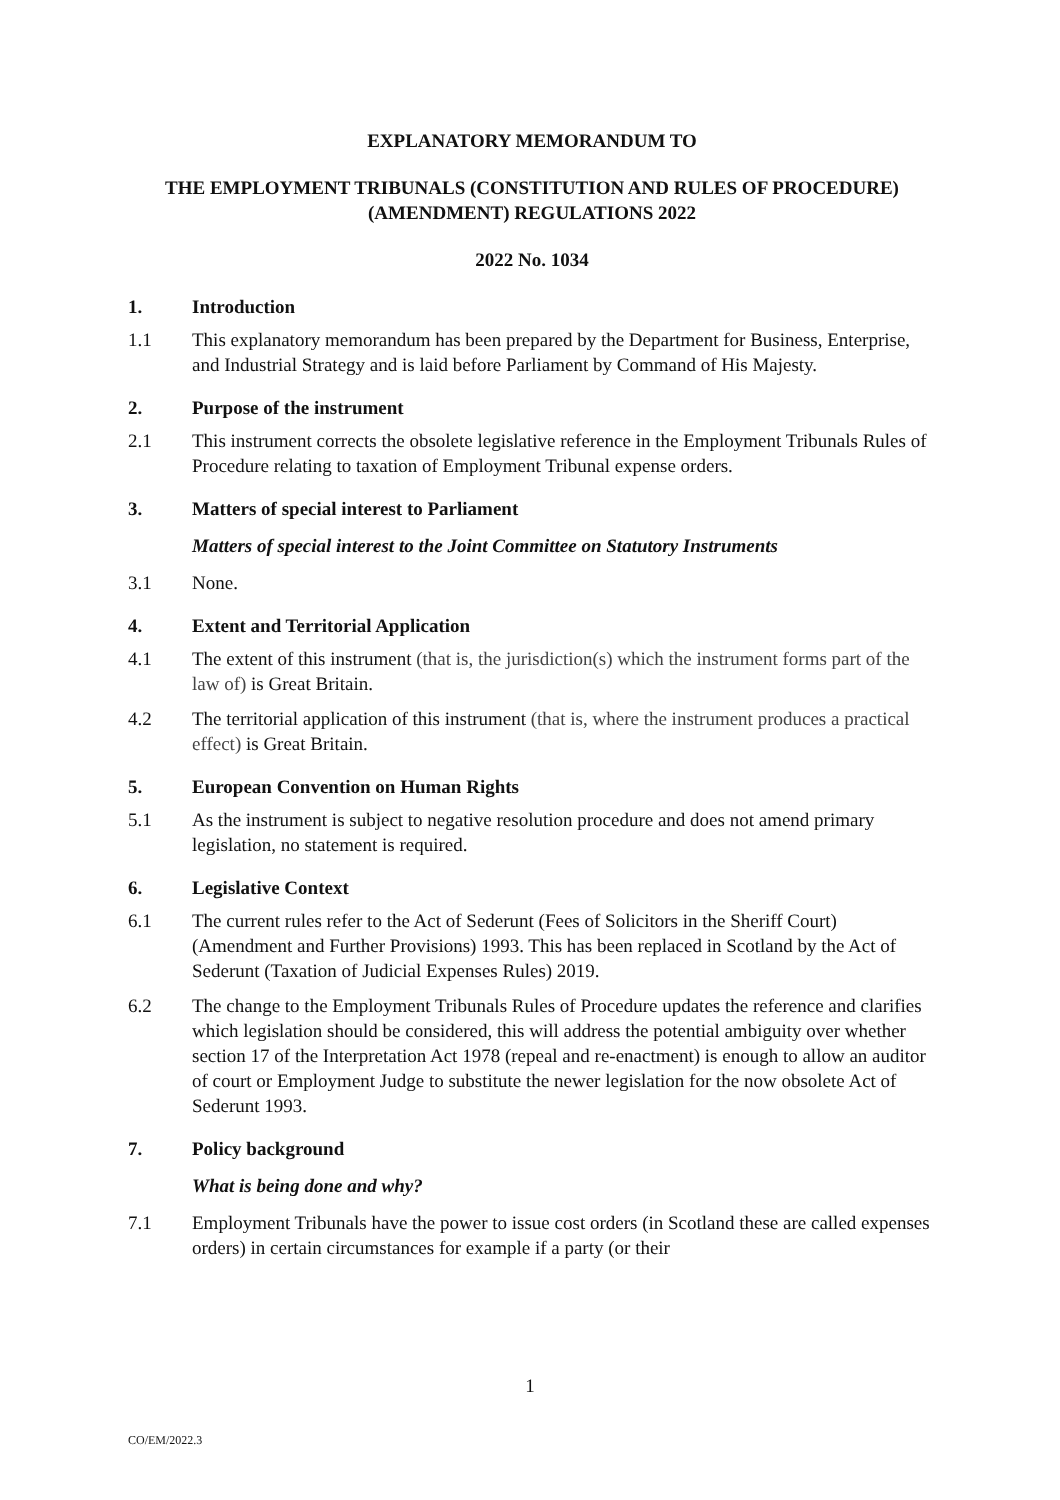EXPLANATORY MEMORANDUM TO
THE EMPLOYMENT TRIBUNALS (CONSTITUTION AND RULES OF PROCEDURE) (AMENDMENT) REGULATIONS 2022
2022 No. 1034
1. Introduction
1.1 This explanatory memorandum has been prepared by the Department for Business, Enterprise, and Industrial Strategy and is laid before Parliament by Command of His Majesty.
2. Purpose of the instrument
2.1 This instrument corrects the obsolete legislative reference in the Employment Tribunals Rules of Procedure relating to taxation of Employment Tribunal expense orders.
3. Matters of special interest to Parliament
Matters of special interest to the Joint Committee on Statutory Instruments
3.1 None.
4. Extent and Territorial Application
4.1 The extent of this instrument (that is, the jurisdiction(s) which the instrument forms part of the law of) is Great Britain.
4.2 The territorial application of this instrument (that is, where the instrument produces a practical effect) is Great Britain.
5. European Convention on Human Rights
5.1 As the instrument is subject to negative resolution procedure and does not amend primary legislation, no statement is required.
6. Legislative Context
6.1 The current rules refer to the Act of Sederunt (Fees of Solicitors in the Sheriff Court) (Amendment and Further Provisions) 1993. This has been replaced in Scotland by the Act of Sederunt (Taxation of Judicial Expenses Rules) 2019.
6.2 The change to the Employment Tribunals Rules of Procedure updates the reference and clarifies which legislation should be considered, this will address the potential ambiguity over whether section 17 of the Interpretation Act 1978 (repeal and re-enactment) is enough to allow an auditor of court or Employment Judge to substitute the newer legislation for the now obsolete Act of Sederunt 1993.
7. Policy background
What is being done and why?
7.1 Employment Tribunals have the power to issue cost orders (in Scotland these are called expenses orders) in certain circumstances for example if a party (or their
1
CO/EM/2022.3